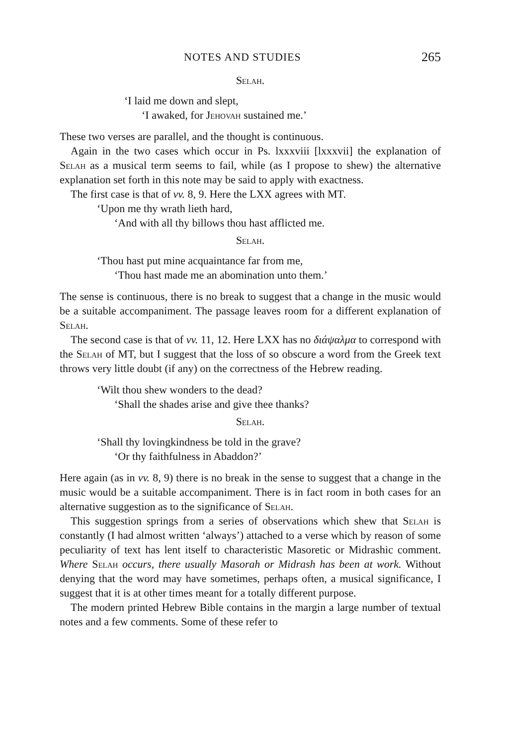NOTES AND STUDIES 265
Selah.
‘I laid me down and slept,
‘I awaked, for Jehovah sustained me.’
These two verses are parallel, and the thought is continuous.
Again in the two cases which occur in Ps. lxxxviii [lxxxvii] the explanation of Selah as a musical term seems to fail, while (as I propose to shew) the alternative explanation set forth in this note may be said to apply with exactness.
The first case is that of vv. 8, 9. Here the LXX agrees with MT.
‘Upon me thy wrath lieth hard,
‘And with all thy billows thou hast afflicted me.
Selah.
‘Thou hast put mine acquaintance far from me,
‘Thou hast made me an abomination unto them.’
The sense is continuous, there is no break to suggest that a change in the music would be a suitable accompaniment. The passage leaves room for a different explanation of Selah.
The second case is that of vv. 11, 12. Here LXX has no διάψαλμα to correspond with the Selah of MT, but I suggest that the loss of so obscure a word from the Greek text throws very little doubt (if any) on the correctness of the Hebrew reading.
‘Wilt thou shew wonders to the dead?
‘Shall the shades arise and give thee thanks?
Selah.
‘Shall thy lovingkindness be told in the grave?
‘Or thy faithfulness in Abaddon?’
Here again (as in vv. 8, 9) there is no break in the sense to suggest that a change in the music would be a suitable accompaniment. There is in fact room in both cases for an alternative suggestion as to the significance of Selah.
This suggestion springs from a series of observations which shew that Selah is constantly (I had almost written ‘always’) attached to a verse which by reason of some peculiarity of text has lent itself to characteristic Masoretic or Midrashic comment. Where Selah occurs, there usually Masorah or Midrash has been at work. Without denying that the word may have sometimes, perhaps often, a musical significance, I suggest that it is at other times meant for a totally different purpose.
The modern printed Hebrew Bible contains in the margin a large number of textual notes and a few comments. Some of these refer to